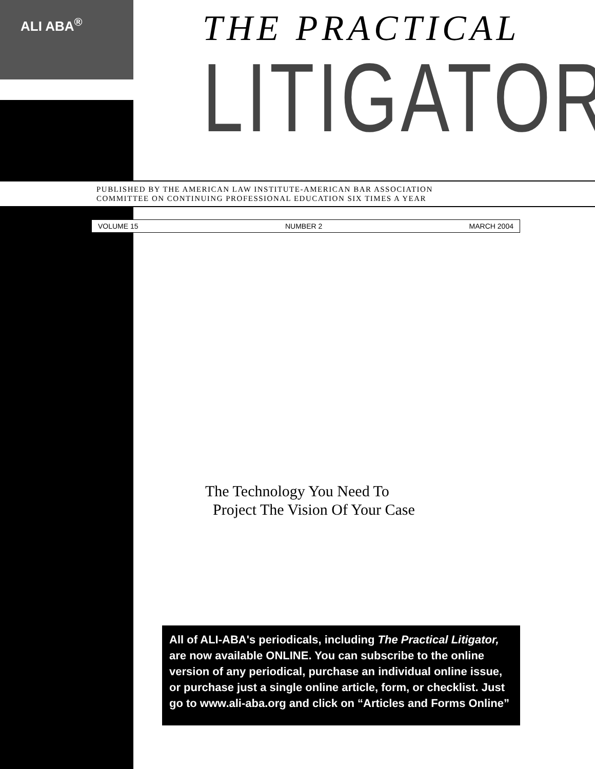ALI ABA<sup>®</sup>
THE PRACTICAL
LITIGATOR<sup>®</sup>
PUBLISHED BY THE AMERICAN LAW INSTITUTE-AMERICAN BAR ASSOCIATION
COMMITTEE ON CONTINUING PROFESSIONAL EDUCATION SIX TIMES A YEAR
VOLUME 15 NUMBER 2 MARCH 2004
The Technology You Need To
Project The Vision Of Your Case
All of ALI-ABA's periodicals, including The Practical Litigator, are now available ONLINE. You can subscribe to the online version of any periodical, purchase an individual online issue, or purchase just a single online article, form, or checklist. Just go to www.ali-aba.org and click on “Articles and Forms Online”